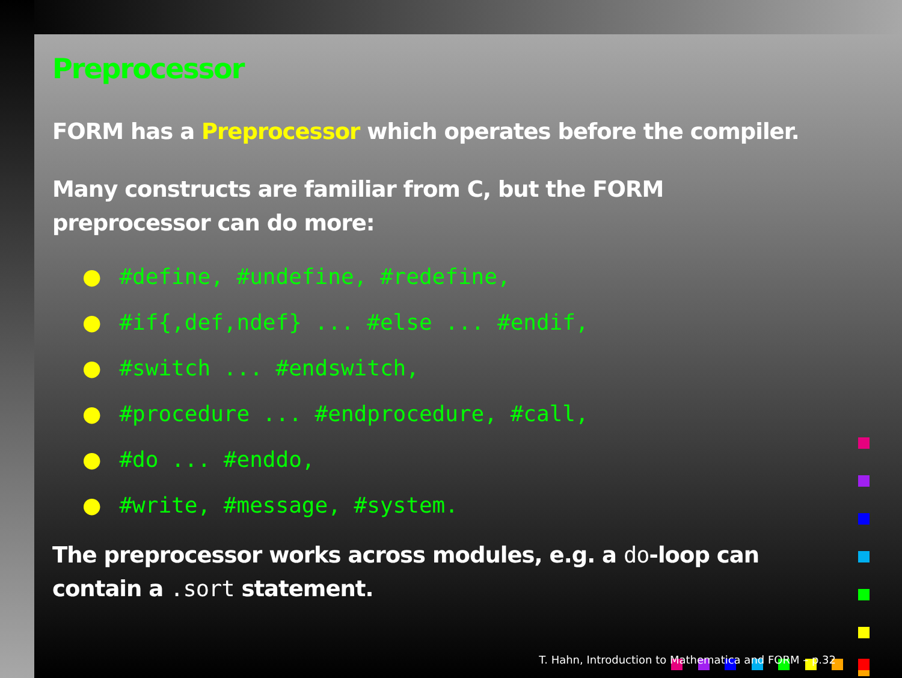Preprocessor
FORM has a Preprocessor which operates before the compiler.
Many constructs are familiar from C, but the FORM
preprocessor can do more:
● #define, #undefine, #redefine,
● #if{,def,ndef} ... #else ... #endif,
● #switch ... #endswitch,
● #procedure ... #endprocedure, #call,
● #do ... #enddo,
● #write, #message, #system.
The preprocessor works across modules, e.g. a do-loop can
contain a .sort statement.
T. Hahn, Introduction to Mathematica and FORM – p.32